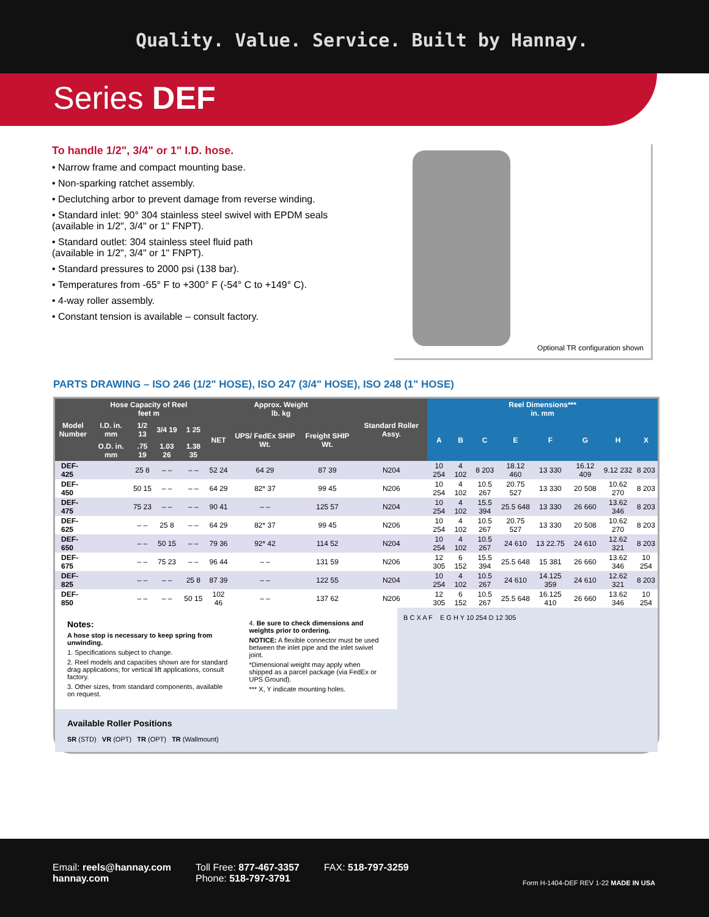Quality. Value. Service. Built by Hannay.
Series DEF
To handle 1/2", 3/4" or 1" I.D. hose.
• Narrow frame and compact mounting base.
• Non-sparking ratchet assembly.
• Declutching arbor to prevent damage from reverse winding.
• Standard inlet: 90° 304 stainless steel swivel with EPDM seals
(available in 1/2", 3/4" or 1" FNPT).
• Standard outlet: 304 stainless steel fluid path
(available in 1/2", 3/4" or 1" FNPT).
• Standard pressures to 2000 psi (138 bar).
• Temperatures from -65° F to +300° F (-54° C to +149° C).
• 4-way roller assembly.
• Constant tension is available – consult factory.
Optional TR configuration shown
PARTS DRAWING – ISO 246 (1/2" HOSE), ISO 247 (3/4" HOSE), ISO 248 (1" HOSE)
| Model Number | Hose Capacity of Reel feet m | | | | Approx. Weight lb. kg | | | Standard Roller Assy. | Reel Dimensions*** in. mm | | | | | | | |
| --- | --- | --- | --- | --- | --- | --- | --- | --- | --- | --- | --- | --- | --- | --- | --- | --- |
| | I.D. in. mm | 1/2 13 | 3/4 19 | 1 25 | NET | UPS/ FedEx SHIP Wt. | Freight SHIP Wt. | | A | B | C | E | F | G | H | X |
| | O.D. in. mm | .75 19 | 1.03 26 | 1.38 35 | | | | | | | | | | | | |
| DEF-425 | | 25 8 | – – | – – | 52 24 | 64 29 | 87 39 | N204 | 10 254 | 4 102 | 8 203 | 18.12 460 | 13 330 | 16.12 409 | 9.12 232 | 8 203 |
| DEF-450 | | 50 15 | – – | – – | 64 29 | 82* 37 | 99 45 | N206 | 10 254 | 4 102 | 10.5 267 | 20.75 527 | 13 330 | 20 508 | 10.62 270 | 8 203 |
| DEF-475 | | 75 23 | – – | – – | 90 41 | – – | 125 57 | N204 | 10 254 | 4 102 | 15.5 394 | 25.5 648 | 13 330 | 26 660 | 13.62 346 | 8 203 |
| DEF-625 | | – – | 25 8 | – – | 64 29 | 82* 37 | 99 45 | N206 | 10 254 | 4 102 | 10.5 267 | 20.75 527 | 13 330 | 20 508 | 10.62 270 | 8 203 |
| DEF-650 | | – – | 50 15 | – – | 79 36 | 92* 42 | 114 52 | N204 | 10 254 | 4 102 | 10.5 267 | 24 610 | 13 22.75 | 24 610 | 12.62 321 | 8 203 |
| DEF-675 | | – – | 75 23 | – – | 96 44 | – – | 131 59 | N206 | 12 305 | 6 152 | 15.5 394 | 25.5 648 | 15 381 | 26 660 | 13.62 346 | 10 254 |
| DEF-825 | | – – | – – | 25 8 | 87 39 | – – | 122 55 | N204 | 10 254 | 4 102 | 10.5 267 | 24 610 | 14.125 359 | 24 610 | 12.62 321 | 8 203 |
| DEF-850 | | – – | – – | 50 15 | 102 46 | – – | 137 62 | N206 | 12 305 | 6 152 | 10.5 267 | 25.5 648 | 16.125 410 | 26 660 | 13.62 346 | 10 254 |
Notes:
A hose stop is necessary to keep spring from unwinding.
1. Specifications subject to change.
2. Reel models and capacities shown are for standard drag applications; for vertical lift applications, consult factory.
3. Other sizes, from standard components, available on request.
4. Be sure to check dimensions and weights prior to ordering.
NOTICE: A flexible connector must be used between the inlet pipe and the inlet swivel joint.
*Dimensional weight may apply when shipped as a parcel package (via FedEx or UPS Ground).
*** X, Y indicate mounting holes.
Available Roller Positions
SR (STD) VR (OPT) TR (OPT) TR (Wallmount)
B C X A F E G H Y 10 254 D 12 305
Email: reels@hannay.com
hannay.com
Toll Free: 877-467-3357
Phone: 518-797-3791
FAX: 518-797-3259
Form H-1404-DEF REV 1-22 MADE IN USA